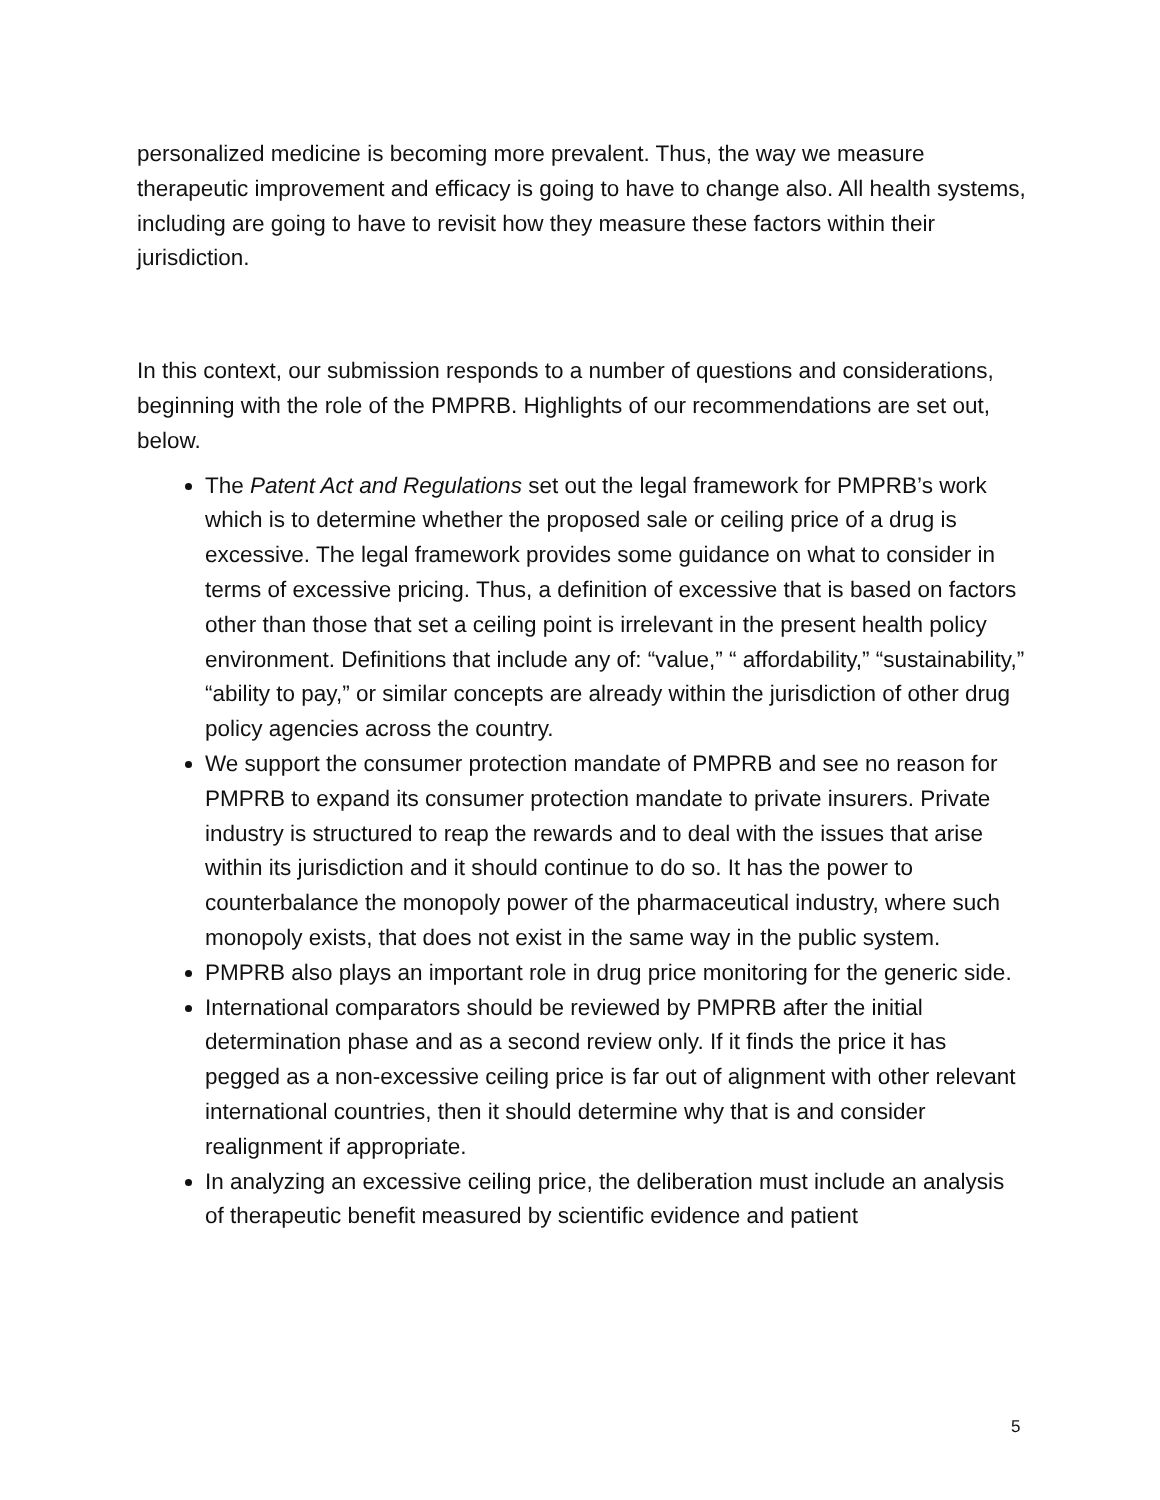personalized medicine is becoming more prevalent. Thus, the way we measure therapeutic improvement and efficacy is going to have to change also. All health systems, including are going to have to revisit how they measure these factors within their jurisdiction.
In this context, our submission responds to a number of questions and considerations, beginning with the role of the PMPRB. Highlights of our recommendations are set out, below.
The Patent Act and Regulations set out the legal framework for PMPRB’s work which is to determine whether the proposed sale or ceiling price of a drug is excessive. The legal framework provides some guidance on what to consider in terms of excessive pricing. Thus, a definition of excessive that is based on factors other than those that set a ceiling point is irrelevant in the present health policy environment. Definitions that include any of: “value,” “ affordability,” “sustainability,” “ability to pay,” or similar concepts are already within the jurisdiction of other drug policy agencies across the country.
We support the consumer protection mandate of PMPRB and see no reason for PMPRB to expand its consumer protection mandate to private insurers. Private industry is structured to reap the rewards and to deal with the issues that arise within its jurisdiction and it should continue to do so. It has the power to counterbalance the monopoly power of the pharmaceutical industry, where such monopoly exists, that does not exist in the same way in the public system.
PMPRB also plays an important role in drug price monitoring for the generic side.
International comparators should be reviewed by PMPRB after the initial determination phase and as a second review only. If it finds the price it has pegged as a non-excessive ceiling price is far out of alignment with other relevant international countries, then it should determine why that is and consider realignment if appropriate.
In analyzing an excessive ceiling price, the deliberation must include an analysis of therapeutic benefit measured by scientific evidence and patient
5